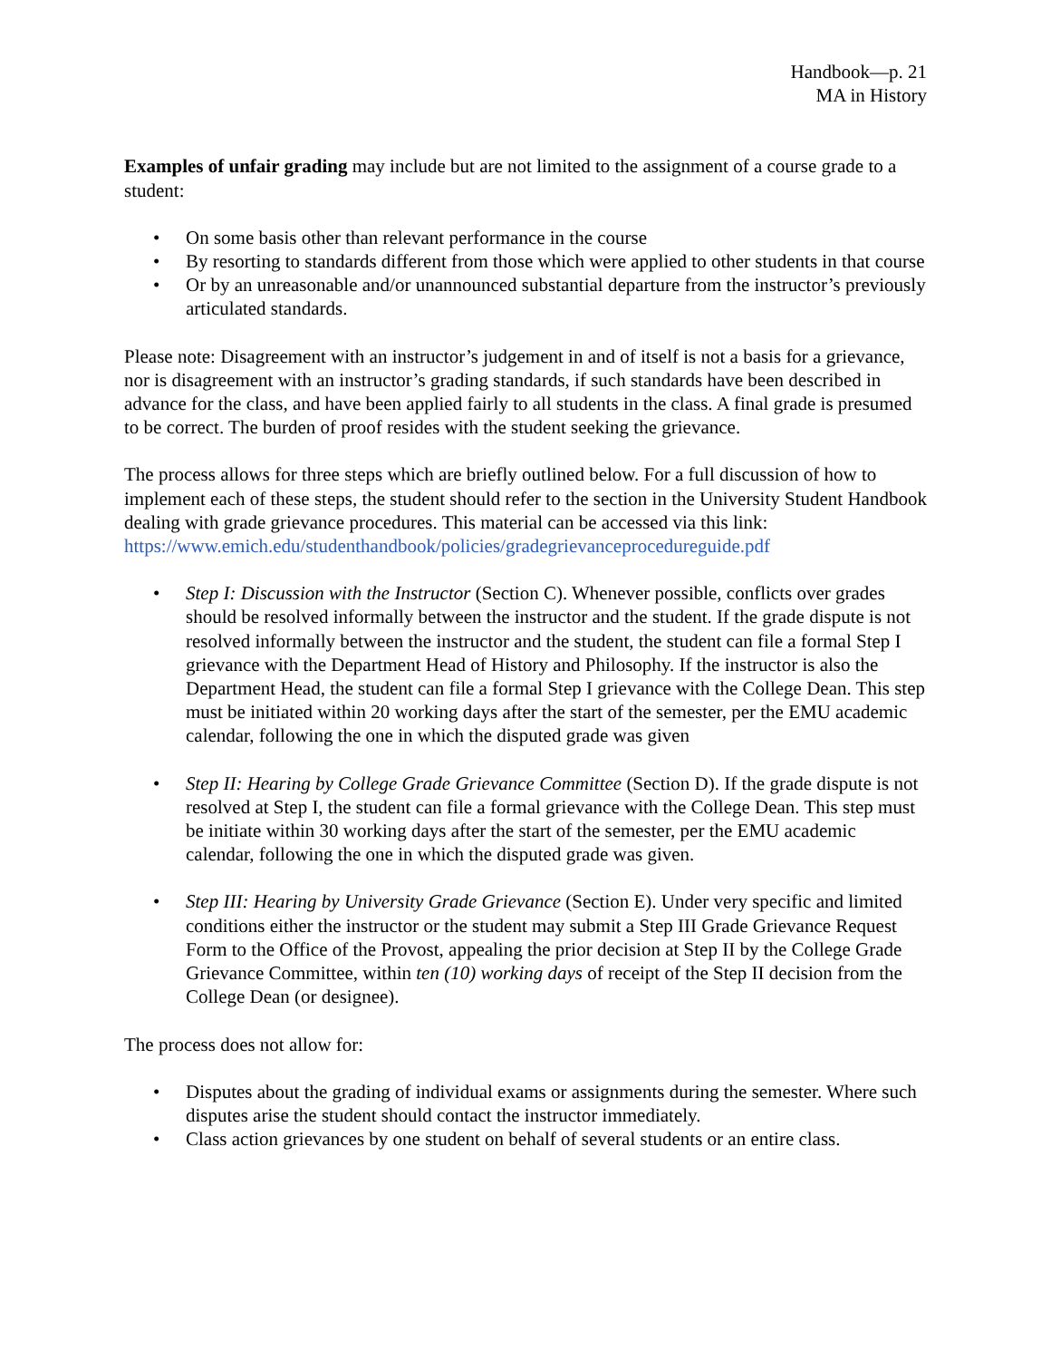Handbook—p. 21
MA in History
Examples of unfair grading may include but are not limited to the assignment of a course grade to a student:
• On some basis other than relevant performance in the course
• By resorting to standards different from those which were applied to other students in that course
• Or by an unreasonable and/or unannounced substantial departure from the instructor’s previously articulated standards.
Please note: Disagreement with an instructor’s judgement in and of itself is not a basis for a grievance, nor is disagreement with an instructor’s grading standards, if such standards have been described in advance for the class, and have been applied fairly to all students in the class. A final grade is presumed to be correct. The burden of proof resides with the student seeking the grievance.
The process allows for three steps which are briefly outlined below. For a full discussion of how to implement each of these steps, the student should refer to the section in the University Student Handbook dealing with grade grievance procedures. This material can be accessed via this link: https://www.emich.edu/studenthandbook/policies/gradegrievanceprocedureguide.pdf
• Step I: Discussion with the Instructor (Section C). Whenever possible, conflicts over grades should be resolved informally between the instructor and the student. If the grade dispute is not resolved informally between the instructor and the student, the student can file a formal Step I grievance with the Department Head of History and Philosophy. If the instructor is also the Department Head, the student can file a formal Step I grievance with the College Dean. This step must be initiated within 20 working days after the start of the semester, per the EMU academic calendar, following the one in which the disputed grade was given
• Step II: Hearing by College Grade Grievance Committee (Section D). If the grade dispute is not resolved at Step I, the student can file a formal grievance with the College Dean. This step must be initiate within 30 working days after the start of the semester, per the EMU academic calendar, following the one in which the disputed grade was given.
• Step III: Hearing by University Grade Grievance (Section E). Under very specific and limited conditions either the instructor or the student may submit a Step III Grade Grievance Request Form to the Office of the Provost, appealing the prior decision at Step II by the College Grade Grievance Committee, within ten (10) working days of receipt of the Step II decision from the College Dean (or designee).
The process does not allow for:
• Disputes about the grading of individual exams or assignments during the semester. Where such disputes arise the student should contact the instructor immediately.
• Class action grievances by one student on behalf of several students or an entire class.